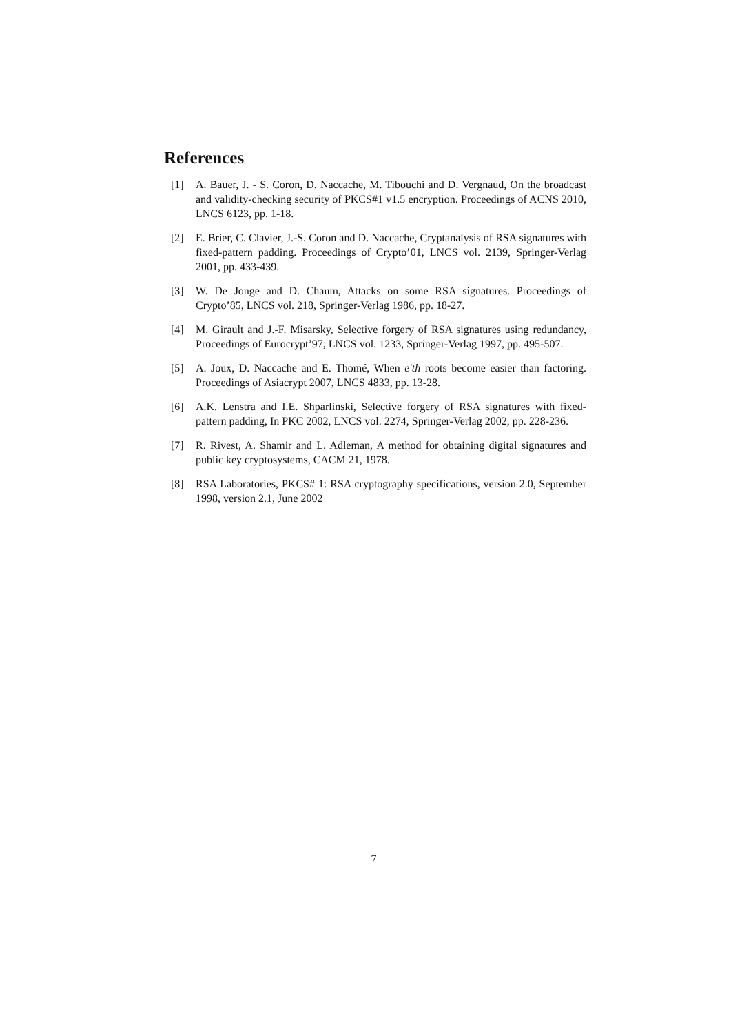References
[1] A. Bauer, J. - S. Coron, D. Naccache, M. Tibouchi and D. Vergnaud, On the broadcast and validity-checking security of PKCS#1 v1.5 encryption. Proceedings of ACNS 2010, LNCS 6123, pp. 1-18.
[2] E. Brier, C. Clavier, J.-S. Coron and D. Naccache, Cryptanalysis of RSA signatures with fixed-pattern padding. Proceedings of Crypto’01, LNCS vol. 2139, Springer-Verlag 2001, pp. 433-439.
[3] W. De Jonge and D. Chaum, Attacks on some RSA signatures. Proceedings of Crypto’85, LNCS vol. 218, Springer-Verlag 1986, pp. 18-27.
[4] M. Girault and J.-F. Misarsky, Selective forgery of RSA signatures using redundancy, Proceedings of Eurocrypt’97, LNCS vol. 1233, Springer-Verlag 1997, pp. 495-507.
[5] A. Joux, D. Naccache and E. Thomé, When e′th roots become easier than factoring. Proceedings of Asiacrypt 2007, LNCS 4833, pp. 13-28.
[6] A.K. Lenstra and I.E. Shparlinski, Selective forgery of RSA signatures with fixed-pattern padding, In PKC 2002, LNCS vol. 2274, Springer-Verlag 2002, pp. 228-236.
[7] R. Rivest, A. Shamir and L. Adleman, A method for obtaining digital signatures and public key cryptosystems, CACM 21, 1978.
[8] RSA Laboratories, PKCS# 1: RSA cryptography specifications, version 2.0, September 1998, version 2.1, June 2002
7